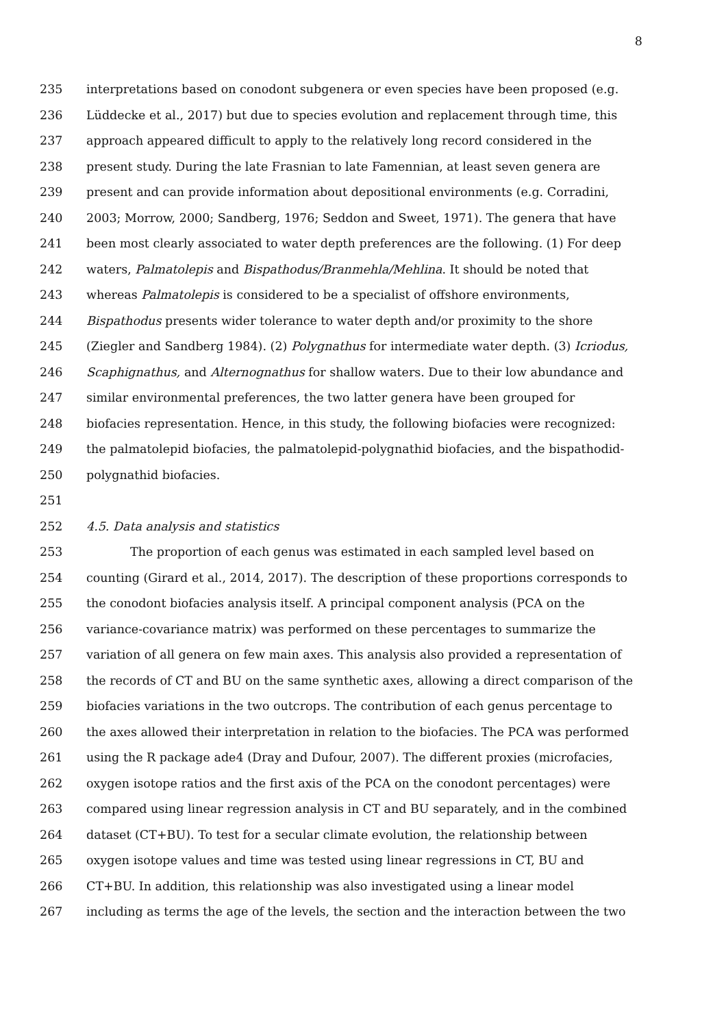8
235 interpretations based on conodont subgenera or even species have been proposed (e.g.
236 Lüddecke et al., 2017) but due to species evolution and replacement through time, this
237 approach appeared difficult to apply to the relatively long record considered in the
238 present study. During the late Frasnian to late Famennian, at least seven genera are
239 present and can provide information about depositional environments (e.g. Corradini,
240 2003; Morrow, 2000; Sandberg, 1976; Seddon and Sweet, 1971). The genera that have
241 been most clearly associated to water depth preferences are the following. (1) For deep
242 waters, Palmatolepis and Bispathodus/Branmehla/Mehlina. It should be noted that
243 whereas Palmatolepis is considered to be a specialist of offshore environments,
244 Bispathodus presents wider tolerance to water depth and/or proximity to the shore
245 (Ziegler and Sandberg 1984). (2) Polygnathus for intermediate water depth. (3) Icriodus,
246 Scaphignathus, and Alternognathus for shallow waters. Due to their low abundance and
247 similar environmental preferences, the two latter genera have been grouped for
248 biofacies representation. Hence, in this study, the following biofacies were recognized:
249 the palmatolepid biofacies, the palmatolepid-polygnathid biofacies, and the bispathodid-
250 polygnathid biofacies.
251
252 4.5. Data analysis and statistics
253 The proportion of each genus was estimated in each sampled level based on
254 counting (Girard et al., 2014, 2017). The description of these proportions corresponds to
255 the conodont biofacies analysis itself. A principal component analysis (PCA on the
256 variance-covariance matrix) was performed on these percentages to summarize the
257 variation of all genera on few main axes. This analysis also provided a representation of
258 the records of CT and BU on the same synthetic axes, allowing a direct comparison of the
259 biofacies variations in the two outcrops. The contribution of each genus percentage to
260 the axes allowed their interpretation in relation to the biofacies. The PCA was performed
261 using the R package ade4 (Dray and Dufour, 2007). The different proxies (microfacies,
262 oxygen isotope ratios and the first axis of the PCA on the conodont percentages) were
263 compared using linear regression analysis in CT and BU separately, and in the combined
264 dataset (CT+BU). To test for a secular climate evolution, the relationship between
265 oxygen isotope values and time was tested using linear regressions in CT, BU and
266 CT+BU. In addition, this relationship was also investigated using a linear model
267 including as terms the age of the levels, the section and the interaction between the two